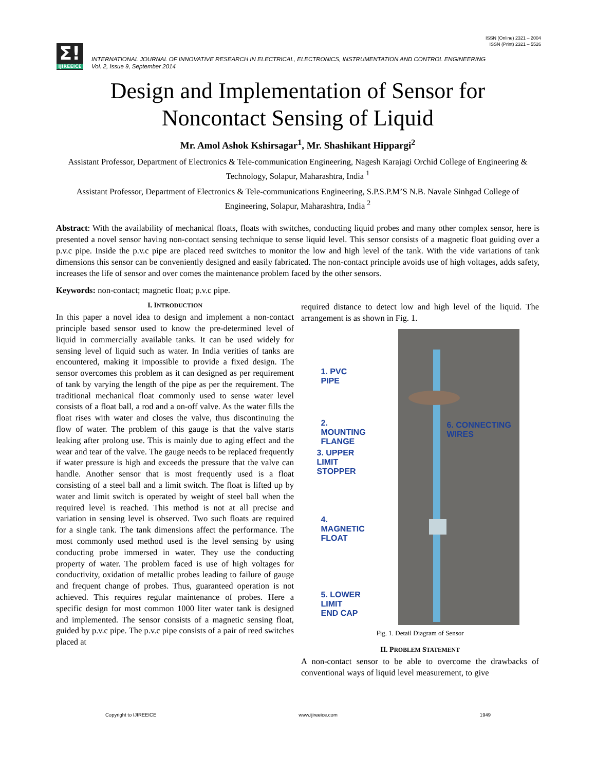ISSN (Online) 2321 – 2004
ISSN (Print) 2321 – 5526
Σ!
IJIREEICE
INTERNATIONAL JOURNAL OF INNOVATIVE RESEARCH IN ELECTRICAL, ELECTRONICS, INSTRUMENTATION AND CONTROL ENGINEERING
Vol. 2, Issue 9, September 2014
Design and Implementation of Sensor for Noncontact Sensing of Liquid
Mr. Amol Ashok Kshirsagar<sup>1</sup>, Mr. Shashikant Hippargi<sup>2</sup>
Assistant Professor, Department of Electronics & Tele-communication Engineering, Nagesh Karajagi Orchid College of Engineering & Technology, Solapur, Maharashtra, India <sup>1</sup>
Assistant Professor, Department of Electronics & Tele-communications Engineering, S.P.S.P.M’S N.B. Navale Sinhgad College of Engineering, Solapur, Maharashtra, India <sup>2</sup>
Abstract: With the availability of mechanical floats, floats with switches, conducting liquid probes and many other complex sensor, here is presented a novel sensor having non-contact sensing technique to sense liquid level. This sensor consists of a magnetic float guiding over a p.v.c pipe. Inside the p.v.c pipe are placed reed switches to monitor the low and high level of the tank. With the vide variations of tank dimensions this sensor can be conveniently designed and easily fabricated. The non-contact principle avoids use of high voltages, adds safety, increases the life of sensor and over comes the maintenance problem faced by the other sensors.
Keywords: non-contact; magnetic float; p.v.c pipe.
I. INTRODUCTION
In this paper a novel idea to design and implement a non-contact principle based sensor used to know the pre-determined level of liquid in commercially available tanks. It can be used widely for sensing level of liquid such as water. In India verities of tanks are encountered, making it impossible to provide a fixed design. The sensor overcomes this problem as it can designed as per requirement of tank by varying the length of the pipe as per the requirement. The traditional mechanical float commonly used to sense water level consists of a float ball, a rod and a on-off valve. As the water fills the float rises with water and closes the valve, thus discontinuing the flow of water. The problem of this gauge is that the valve starts leaking after prolong use. This is mainly due to aging effect and the wear and tear of the valve. The gauge needs to be replaced frequently if water pressure is high and exceeds the pressure that the valve can handle. Another sensor that is most frequently used is a float consisting of a steel ball and a limit switch. The float is lifted up by water and limit switch is operated by weight of steel ball when the required level is reached. This method is not at all precise and variation in sensing level is observed. Two such floats are required for a single tank. The tank dimensions affect the performance. The most commonly used method used is the level sensing by using conducting probe immersed in water. They use the conducting property of water. The problem faced is use of high voltages for conductivity, oxidation of metallic probes leading to failure of gauge and frequent change of probes. Thus, guaranteed operation is not achieved. This requires regular maintenance of probes. Here a specific design for most common 1000 liter water tank is designed and implemented. The sensor consists of a magnetic sensing float, guided by p.v.c pipe. The p.v.c pipe consists of a pair of reed switches placed at
required distance to detect low and high level of the liquid. The arrangement is as shown in Fig. 1.
1. PVC
PIPE
2. MOUNTING
FLANGE
3. UPPER LIMIT
STOPPER
4. MAGNETIC
FLOAT
5. LOWER LIMIT
END CAP
6. CONNECTING
WIRES
Fig. 1. Detail Diagram of Sensor
II. PROBLEM STATEMENT
A non-contact sensor to be able to overcome the drawbacks of conventional ways of liquid level measurement, to give
Copyright to IJIREEICE www.ijireeice.com 1949